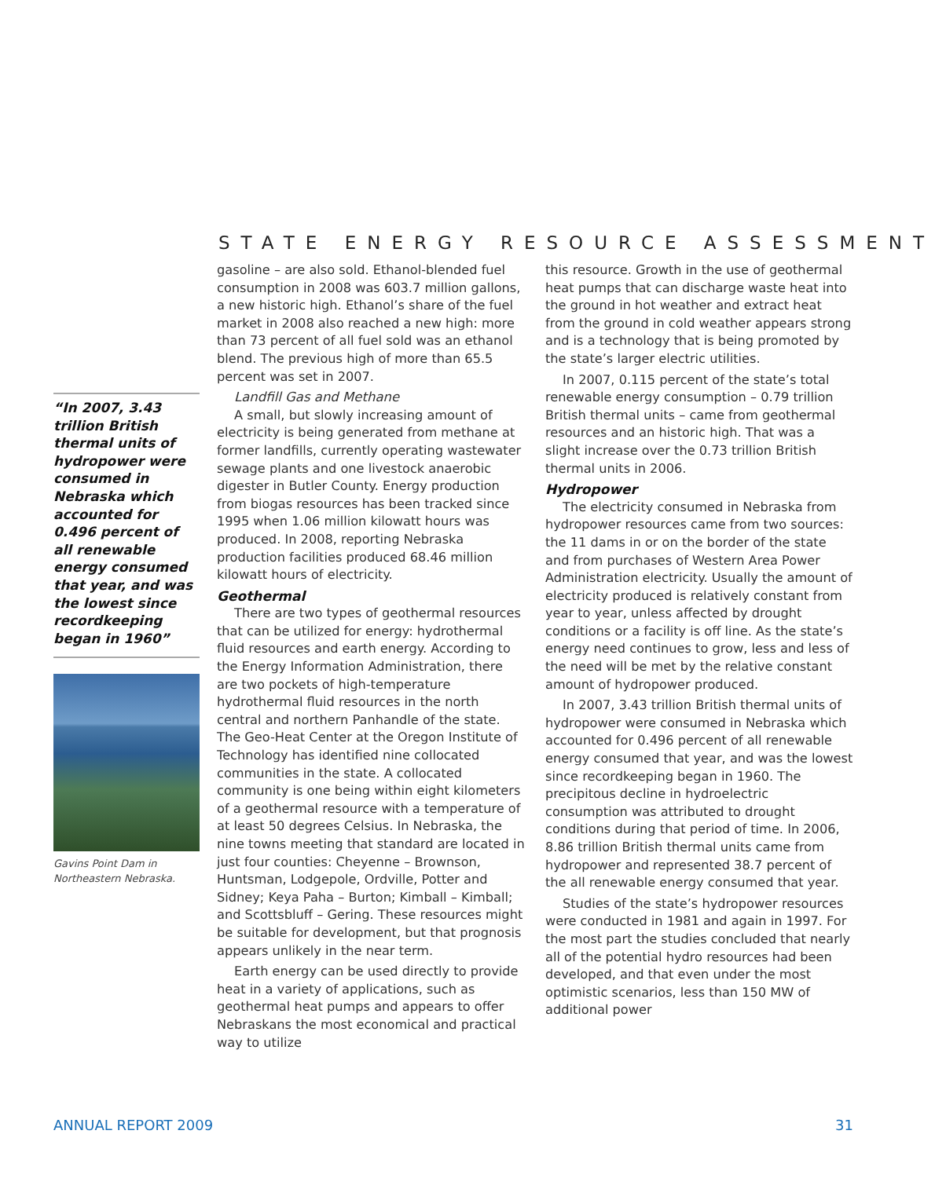STATE ENERGY RESOURCE ASSESSMENT
“In 2007, 3.43 trillion British thermal units of hydropower were consumed in Nebraska which accounted for 0.496 percent of all renewable energy consumed that year, and was the lowest since recordkeeping began in 1960”
Gavins Point Dam in Northeastern Nebraska.
gasoline – are also sold. Ethanol-blended fuel consumption in 2008 was 603.7 million gallons, a new historic high. Ethanol’s share of the fuel market in 2008 also reached a new high: more than 73 percent of all fuel sold was an ethanol blend. The previous high of more than 65.5 percent was set in 2007.
Landfill Gas and Methane
A small, but slowly increasing amount of electricity is being generated from methane at former landfills, currently operating wastewater sewage plants and one livestock anaerobic digester in Butler County. Energy production from biogas resources has been tracked since 1995 when 1.06 million kilowatt hours was produced. In 2008, reporting Nebraska production facilities produced 68.46 million kilowatt hours of electricity.
Geothermal
There are two types of geothermal resources that can be utilized for energy: hydrothermal fluid resources and earth energy. According to the Energy Information Administration, there are two pockets of high-temperature hydrothermal fluid resources in the north central and northern Panhandle of the state. The Geo-Heat Center at the Oregon Institute of Technology has identified nine collocated communities in the state. A collocated community is one being within eight kilometers of a geothermal resource with a temperature of at least 50 degrees Celsius. In Nebraska, the nine towns meeting that standard are located in just four counties: Cheyenne – Brownson, Huntsman, Lodgepole, Ordville, Potter and Sidney; Keya Paha – Burton; Kimball – Kimball; and Scottsbluff – Gering. These resources might be suitable for development, but that prognosis appears unlikely in the near term.
Earth energy can be used directly to provide heat in a variety of applications, such as geothermal heat pumps and appears to offer Nebraskans the most economical and practical way to utilize
this resource. Growth in the use of geothermal heat pumps that can discharge waste heat into the ground in hot weather and extract heat from the ground in cold weather appears strong and is a technology that is being promoted by the state’s larger electric utilities.
In 2007, 0.115 percent of the state’s total renewable energy consumption – 0.79 trillion British thermal units – came from geothermal resources and an historic high. That was a slight increase over the 0.73 trillion British thermal units in 2006.
Hydropower
The electricity consumed in Nebraska from hydropower resources came from two sources: the 11 dams in or on the border of the state and from purchases of Western Area Power Administration electricity. Usually the amount of electricity produced is relatively constant from year to year, unless affected by drought conditions or a facility is off line. As the state’s energy need continues to grow, less and less of the need will be met by the relative constant amount of hydropower produced.
In 2007, 3.43 trillion British thermal units of hydropower were consumed in Nebraska which accounted for 0.496 percent of all renewable energy consumed that year, and was the lowest since recordkeeping began in 1960. The precipitous decline in hydroelectric consumption was attributed to drought conditions during that period of time. In 2006, 8.86 trillion British thermal units came from hydropower and represented 38.7 percent of the all renewable energy consumed that year.
Studies of the state’s hydropower resources were conducted in 1981 and again in 1997. For the most part the studies concluded that nearly all of the potential hydro resources had been developed, and that even under the most optimistic scenarios, less than 150 MW of additional power
ANNUAL REPORT 2009 31